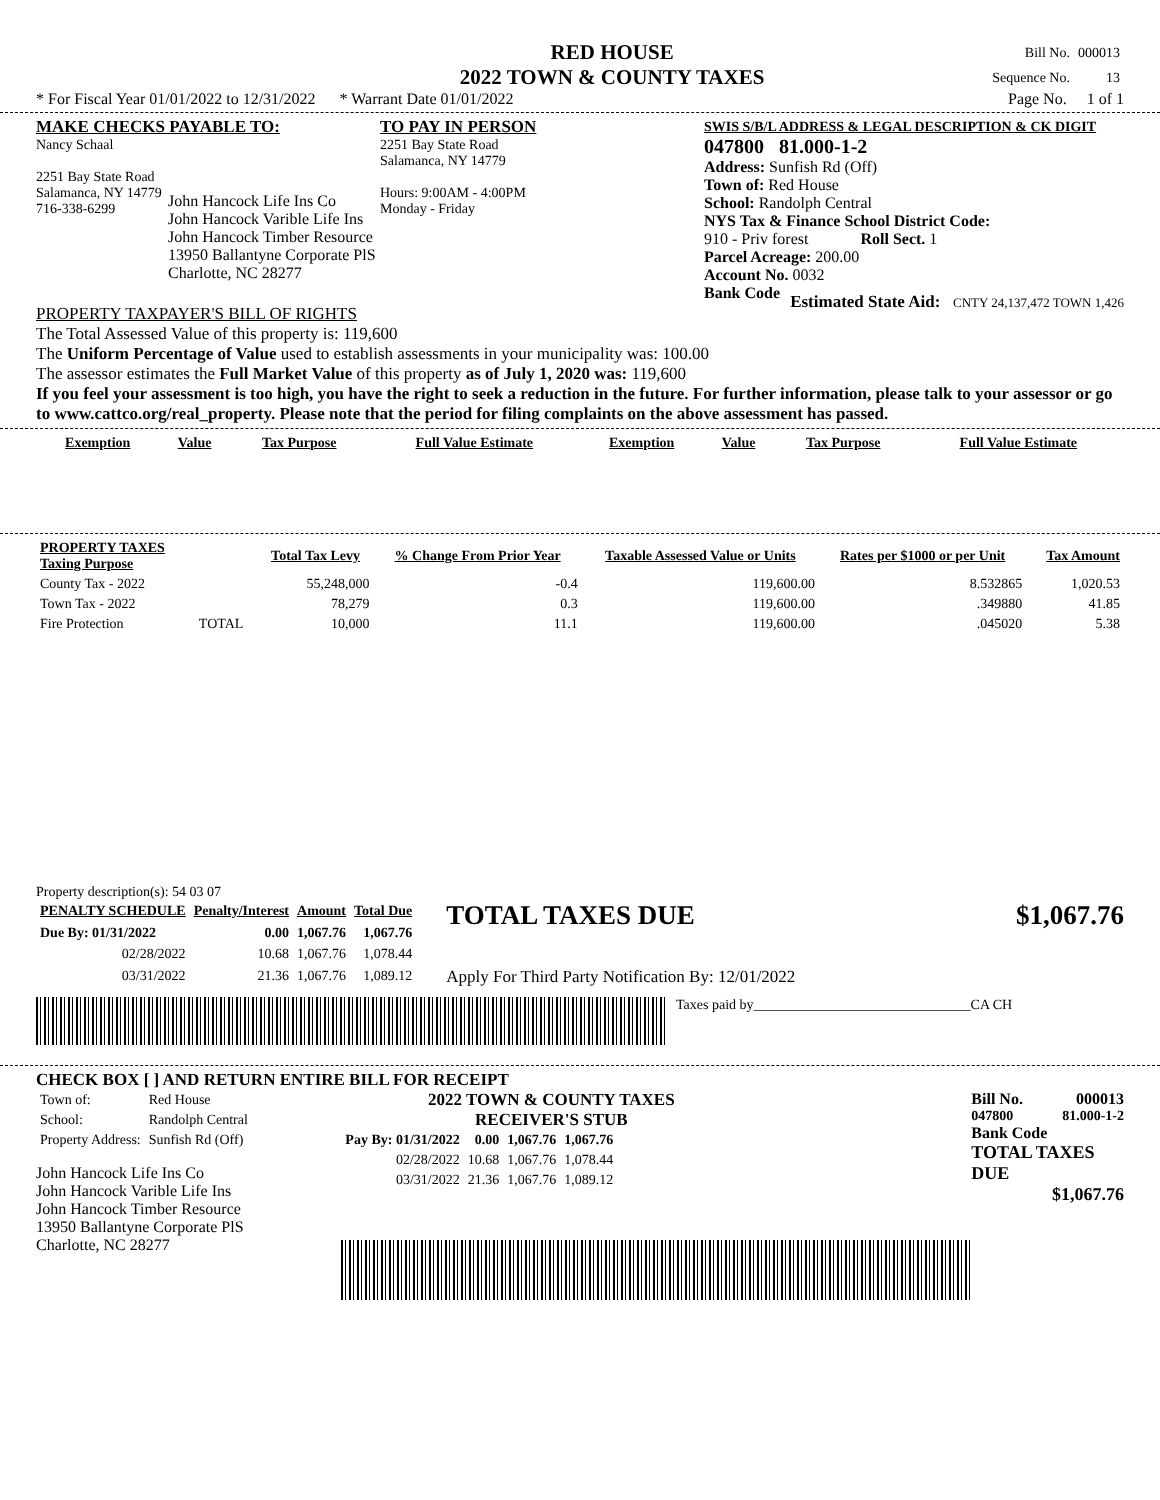RED HOUSE
2022 TOWN & COUNTY TAXES
| Bill No. | 000013 |
| Sequence No. | 13 |
* For Fiscal Year 01/01/2022 to 12/31/2022 * Warrant Date 01/01/2022 Page No. 1 of 1
MAKE CHECKS PAYABLE TO:
Nancy Schaal
2251 Bay State Road
Salamanca, NY 14779
716-338-6299
TO PAY IN PERSON
2251 Bay State Road
Salamanca, NY 14779
Hours: 9:00AM - 4:00PM
Monday - Friday
SWIS S/B/L ADDRESS & LEGAL DESCRIPTION & CK DIGIT
047800 81.000-1-2
Address: Sunfish Rd (Off)
Town of: Red House
School: Randolph Central
NYS Tax & Finance School District Code:
910 - Priv forest Roll Sect. 1
Parcel Acreage: 200.00
Account No. 0032
Bank Code
John Hancock Life Ins Co
John Hancock Varible Life Ins
John Hancock Timber Resource
13950 Ballantyne Corporate PlS
Charlotte, NC 28277
PROPERTY TAXPAYER'S BILL OF RIGHTS Estimated State Aid: CNTY 24,137,472 TOWN 1,426
The Total Assessed Value of this property is: 119,600
The Uniform Percentage of Value used to establish assessments in your municipality was: 100.00
The assessor estimates the Full Market Value of this property as of July 1, 2020 was: 119,600
If you feel your assessment is too high, you have the right to seek a reduction in the future. For further information, please talk to your assessor or go to www.cattco.org/real_property. Please note that the period for filing complaints on the above assessment has passed.
| Exemption | Value | Tax Purpose | Full Value Estimate | Exemption | Value | Tax Purpose | Full Value Estimate |
| --- | --- | --- | --- | --- | --- | --- | --- |
| PROPERTY TAXES Taxing Purpose | | Total Tax Levy | % Change From Prior Year | Taxable Assessed Value or Units | Rates per $1000 or per Unit | Tax Amount |
| --- | --- | --- | --- | --- | --- | --- |
| County Tax - 2022 | | 55,248,000 | -0.4 | 119,600.00 | 8.532865 | 1,020.53 |
| Town Tax - 2022 | | 78,279 | 0.3 | 119,600.00 | .349880 | 41.85 |
| Fire Protection | TOTAL | 10,000 | 11.1 | 119,600.00 | .045020 | 5.38 |
Property description(s): 54 03 07
| PENALTY SCHEDULE | Penalty/Interest | Amount | Total Due |
| --- | --- | --- | --- |
| Due By: 01/31/2022 | 0.00 | 1,067.76 | 1,067.76 |
| 02/28/2022 | 10.68 | 1,067.76 | 1,078.44 |
| 03/31/2022 | 21.36 | 1,067.76 | 1,089.12 |
TOTAL TAXES DUE $1,067.76
Apply For Third Party Notification By: 12/01/2022
Taxes paid by_______________________________CA CH
CHECK BOX [ ] AND RETURN ENTIRE BILL FOR RECEIPT
| Town of: | Red House |
| School: | Randolph Central |
| Property Address: | Sunfish Rd (Off) |
John Hancock Life Ins Co
John Hancock Varible Life Ins
John Hancock Timber Resource
13950 Ballantyne Corporate PlS
Charlotte, NC 28277
2022 TOWN & COUNTY TAXES
RECEIVER'S STUB
| Pay By: 01/31/2022 | 0.00 | 1,067.76 | 1,067.76 |
| 02/28/2022 | 10.68 | 1,067.76 | 1,078.44 |
| 03/31/2022 | 21.36 | 1,067.76 | 1,089.12 |
Bill No. 000013
047800 81.000-1-2
Bank Code
TOTAL TAXES DUE
$1,067.76